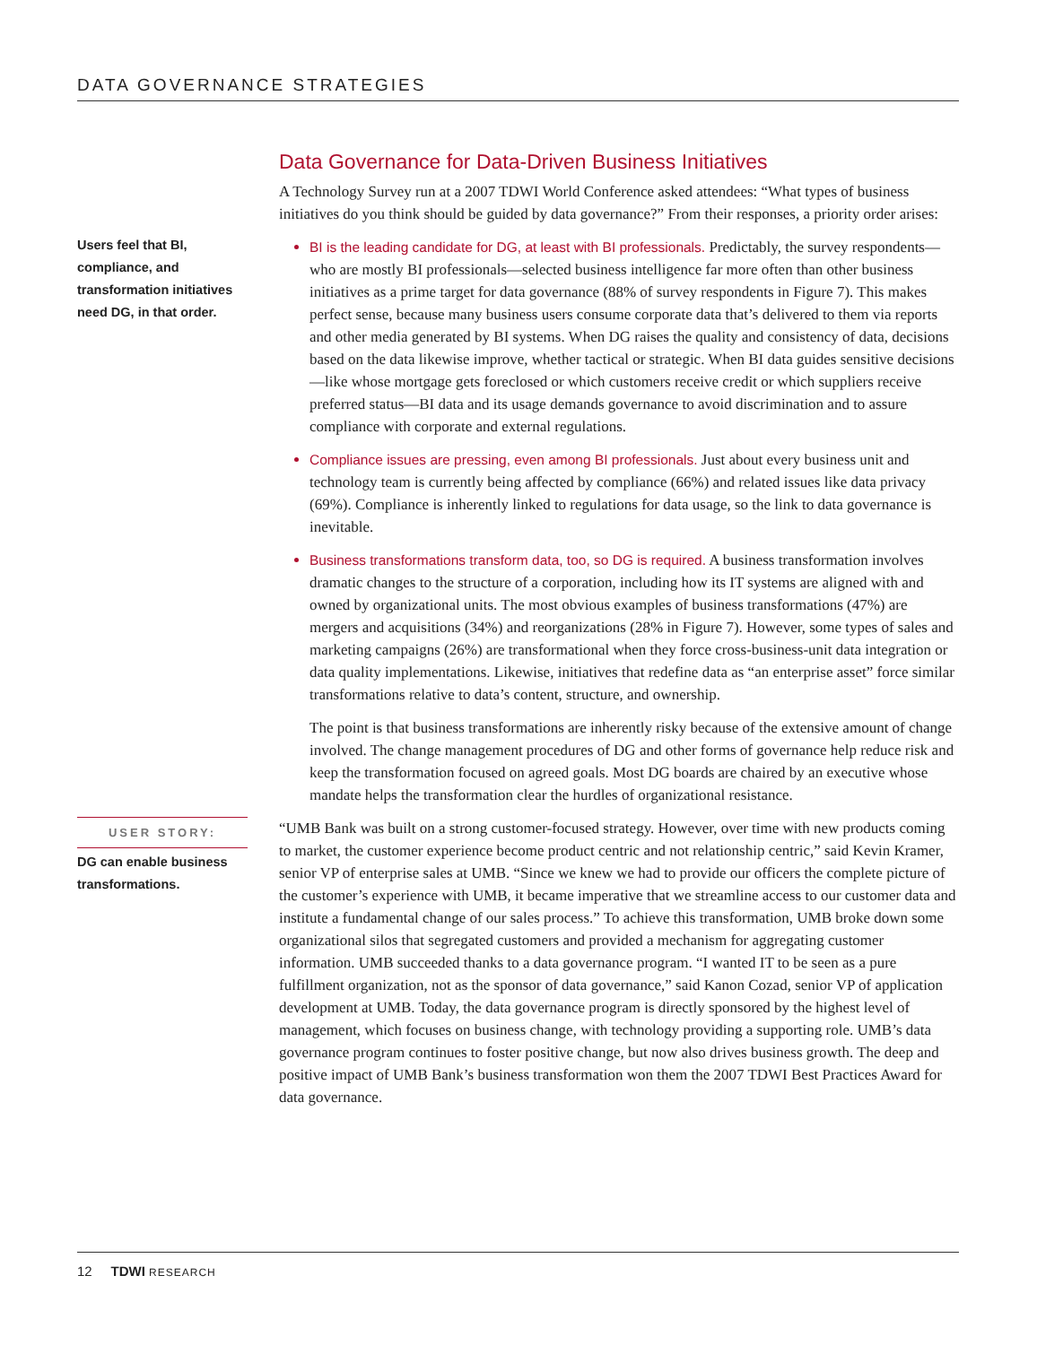DATA GOVERNANCE STRATEGIES
Data Governance for Data-Driven Business Initiatives
A Technology Survey run at a 2007 TDWI World Conference asked attendees: “What types of business initiatives do you think should be guided by data governance?” From their responses, a priority order arises:
Users feel that BI, compliance, and transformation initiatives need DG, in that order.
BI is the leading candidate for DG, at least with BI professionals. Predictably, the survey respondents—who are mostly BI professionals—selected business intelligence far more often than other business initiatives as a prime target for data governance (88% of survey respondents in Figure 7). This makes perfect sense, because many business users consume corporate data that’s delivered to them via reports and other media generated by BI systems. When DG raises the quality and consistency of data, decisions based on the data likewise improve, whether tactical or strategic. When BI data guides sensitive decisions—like whose mortgage gets foreclosed or which customers receive credit or which suppliers receive preferred status—BI data and its usage demands governance to avoid discrimination and to assure compliance with corporate and external regulations.
Compliance issues are pressing, even among BI professionals. Just about every business unit and technology team is currently being affected by compliance (66%) and related issues like data privacy (69%). Compliance is inherently linked to regulations for data usage, so the link to data governance is inevitable.
Business transformations transform data, too, so DG is required. A business transformation involves dramatic changes to the structure of a corporation, including how its IT systems are aligned with and owned by organizational units. The most obvious examples of business transformations (47%) are mergers and acquisitions (34%) and reorganizations (28% in Figure 7). However, some types of sales and marketing campaigns (26%) are transformational when they force cross-business-unit data integration or data quality implementations. Likewise, initiatives that redefine data as “an enterprise asset” force similar transformations relative to data’s content, structure, and ownership.
The point is that business transformations are inherently risky because of the extensive amount of change involved. The change management procedures of DG and other forms of governance help reduce risk and keep the transformation focused on agreed goals. Most DG boards are chaired by an executive whose mandate helps the transformation clear the hurdles of organizational resistance.
USER STORY:
DG can enable business transformations.
“UMB Bank was built on a strong customer-focused strategy. However, over time with new products coming to market, the customer experience become product centric and not relationship centric,” said Kevin Kramer, senior VP of enterprise sales at UMB. “Since we knew we had to provide our officers the complete picture of the customer’s experience with UMB, it became imperative that we streamline access to our customer data and institute a fundamental change of our sales process.” To achieve this transformation, UMB broke down some organizational silos that segregated customers and provided a mechanism for aggregating customer information. UMB succeeded thanks to a data governance program. “I wanted IT to be seen as a pure fulfillment organization, not as the sponsor of data governance,” said Kanon Cozad, senior VP of application development at UMB. Today, the data governance program is directly sponsored by the highest level of management, which focuses on business change, with technology providing a supporting role. UMB’s data governance program continues to foster positive change, but now also drives business growth. The deep and positive impact of UMB Bank’s business transformation won them the 2007 TDWI Best Practices Award for data governance.
12 TDWI RESEARCH